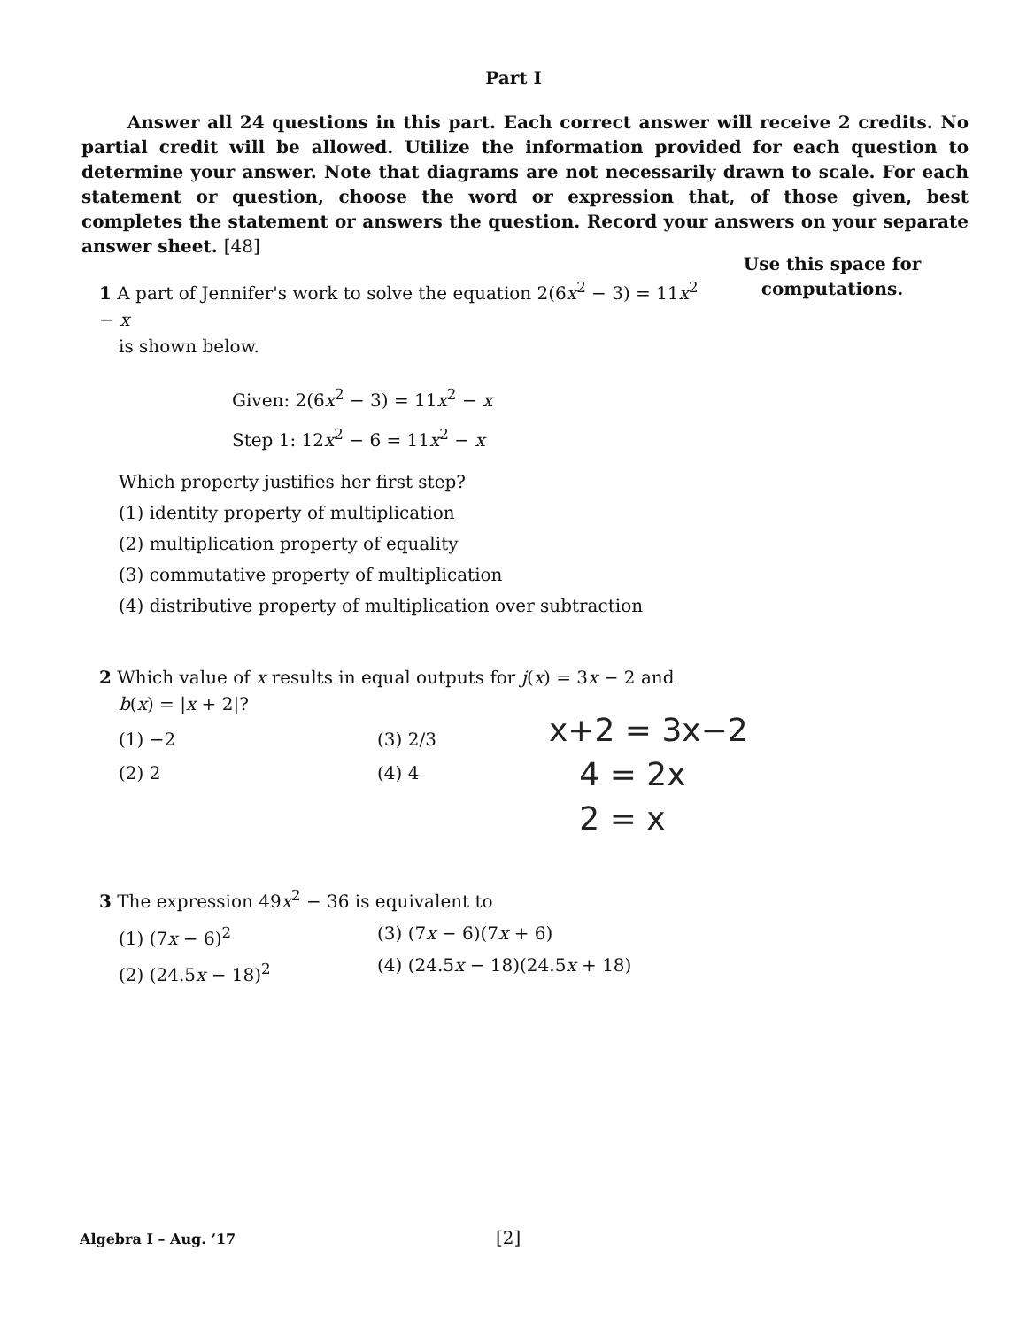Part I
Answer all 24 questions in this part. Each correct answer will receive 2 credits. No partial credit will be allowed. Utilize the information provided for each question to determine your answer. Note that diagrams are not necessarily drawn to scale. For each statement or question, choose the word or expression that, of those given, best completes the statement or answers the question. Record your answers on your separate answer sheet. [48]
Use this space for computations.
1 A part of Jennifer's work to solve the equation 2(6x<sup>2</sup> − 3) = 11x<sup>2</sup> − x
is shown below.
Given: 2(6x<sup>2</sup> − 3) = 11x<sup>2</sup> − x
Step 1: 12x<sup>2</sup> − 6 = 11x<sup>2</sup> − x
Which property justifies her first step?
(1) identity property of multiplication
(2) multiplication property of equality
(3) commutative property of multiplication
(4) distributive property of multiplication over subtraction
2 Which value of x results in equal outputs for j(x) = 3x − 2 and
b(x) = |x + 2|?
(1) −2
(2) 2
(3) 2/3
(4) 4
x+2 = 3x−2
4 = 2x
2 = x
3 The expression 49x<sup>2</sup> − 36 is equivalent to
(1) (7x − 6)<sup>2</sup>
(2) (24.5x − 18)<sup>2</sup>
(3) (7x − 6)(7x + 6)
(4) (24.5x − 18)(24.5x + 18)
Algebra I – Aug. ’17 [2]